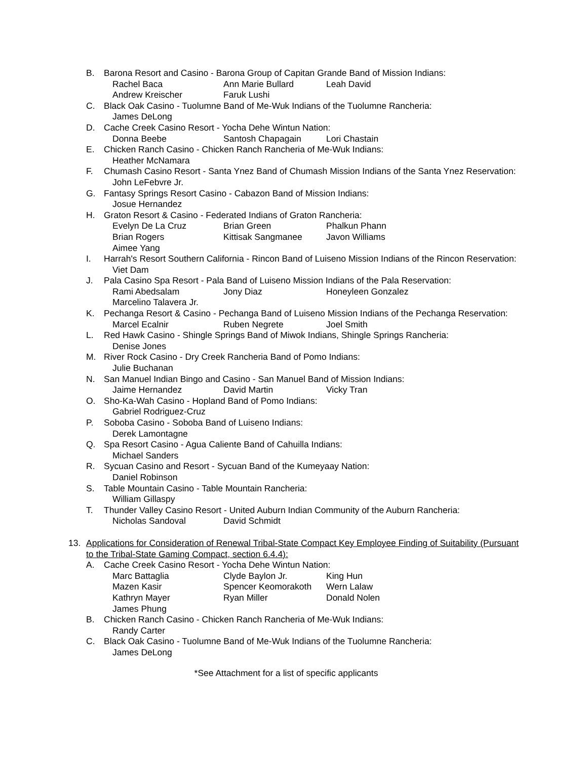B. Barona Resort and Casino - Barona Group of Capitan Grande Band of Mission Indians:
Rachel Baca Ann Marie Bullard Leah David Andrew Kreischer Faruk Lushi
C. Black Oak Casino - Tuolumne Band of Me-Wuk Indians of the Tuolumne Rancheria:
James DeLong
D. Cache Creek Casino Resort - Yocha Dehe Wintun Nation:
Donna Beebe Santosh Chapagain Lori Chastain
E. Chicken Ranch Casino - Chicken Ranch Rancheria of Me-Wuk Indians:
Heather McNamara
F. Chumash Casino Resort - Santa Ynez Band of Chumash Mission Indians of the Santa Ynez Reservation:
John LeFebvre Jr.
G. Fantasy Springs Resort Casino - Cabazon Band of Mission Indians:
Josue Hernandez
H. Graton Resort & Casino - Federated Indians of Graton Rancheria:
Evelyn De La Cruz Brian Green Phalkun Phann Brian Rogers Kittisak Sangmanee Javon Williams Aimee Yang
I. Harrah's Resort Southern California - Rincon Band of Luiseno Mission Indians of the Rincon Reservation:
Viet Dam
J. Pala Casino Spa Resort - Pala Band of Luiseno Mission Indians of the Pala Reservation:
Rami Abedsalam Jony Diaz Honeyleen Gonzalez Marcelino Talavera Jr.
K. Pechanga Resort & Casino - Pechanga Band of Luiseno Mission Indians of the Pechanga Reservation:
Marcel Ecalnir Ruben Negrete Joel Smith
L. Red Hawk Casino - Shingle Springs Band of Miwok Indians, Shingle Springs Rancheria:
Denise Jones
M. River Rock Casino - Dry Creek Rancheria Band of Pomo Indians:
Julie Buchanan
N. San Manuel Indian Bingo and Casino - San Manuel Band of Mission Indians:
Jaime Hernandez David Martin Vicky Tran
O. Sho-Ka-Wah Casino - Hopland Band of Pomo Indians:
Gabriel Rodriguez-Cruz
P. Soboba Casino - Soboba Band of Luiseno Indians:
Derek Lamontagne
Q. Spa Resort Casino - Agua Caliente Band of Cahuilla Indians:
Michael Sanders
R. Sycuan Casino and Resort - Sycuan Band of the Kumeyaay Nation:
Daniel Robinson
S. Table Mountain Casino - Table Mountain Rancheria:
William Gillaspy
T. Thunder Valley Casino Resort - United Auburn Indian Community of the Auburn Rancheria:
Nicholas Sandoval David Schmidt
13. Applications for Consideration of Renewal Tribal-State Compact Key Employee Finding of Suitability (Pursuant to the Tribal-State Gaming Compact, section 6.4.4):
A. Cache Creek Casino Resort - Yocha Dehe Wintun Nation:
Marc Battaglia Clyde Baylon Jr. King Hun Mazen Kasir Spencer Keomorakoth Wern Lalaw Kathryn Mayer Ryan Miller Donald Nolen James Phung
B. Chicken Ranch Casino - Chicken Ranch Rancheria of Me-Wuk Indians:
Randy Carter
C. Black Oak Casino - Tuolumne Band of Me-Wuk Indians of the Tuolumne Rancheria:
James DeLong
*See Attachment for a list of specific applicants